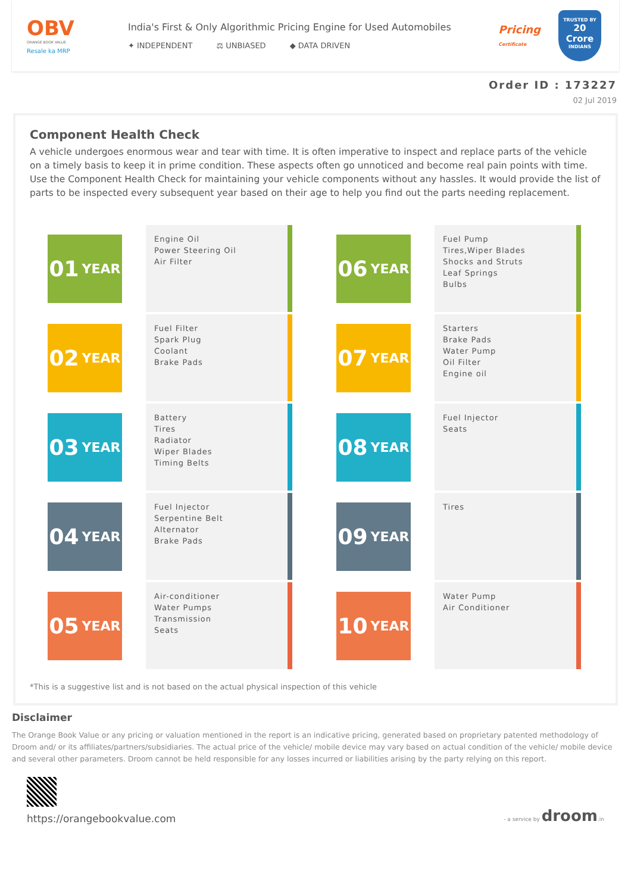OBV
ORANGE BOOK VALUE
Resale ka MRP
India's First & Only Algorithmic Pricing Engine for Used Automobiles
✦ INDEPENDENT ⚖ UNBIASED ◆ DATA DRIVEN
Pricing
Certificate
TRUSTED BY
20 Crore
INDIANS
Order ID : 173227
02 Jul 2019
Component Health Check
A vehicle undergoes enormous wear and tear with time. It is often imperative to inspect and replace parts of the vehicle on a timely basis to keep it in prime condition. These aspects often go unnoticed and become real pain points with time. Use the Component Health Check for maintaining your vehicle components without any hassles. It would provide the list of parts to be inspected every subsequent year based on their age to help you find out the parts needing replacement.
01 YEAR
Engine Oil
Power Steering Oil
Air Filter
02 YEAR
Fuel Filter
Spark Plug
Coolant
Brake Pads
03 YEAR
Battery
Tires
Radiator
Wiper Blades
Timing Belts
04 YEAR
Fuel Injector
Serpentine Belt
Alternator
Brake Pads
05 YEAR
Air-conditioner
Water Pumps
Transmission
Seats
06 YEAR
Fuel Pump
Tires,Wiper Blades
Shocks and Struts
Leaf Springs
Bulbs
07 YEAR
Starters
Brake Pads
Water Pump
Oil Filter
Engine oil
08 YEAR
Fuel Injector
Seats
09 YEAR
Tires
10 YEAR
Water Pump
Air Conditioner
*This is a suggestive list and is not based on the actual physical inspection of this vehicle
Disclaimer
The Orange Book Value or any pricing or valuation mentioned in the report is an indicative pricing, generated based on proprietary patented methodology of Droom and/ or its affiliates/partners/subsidiaries. The actual price of the vehicle/ mobile device may vary based on actual condition of the vehicle/ mobile device and several other parameters. Droom cannot be held responsible for any losses incurred or liabilities arising by the party relying on this report.
https://orangebookvalue.com
- a service by droom.in